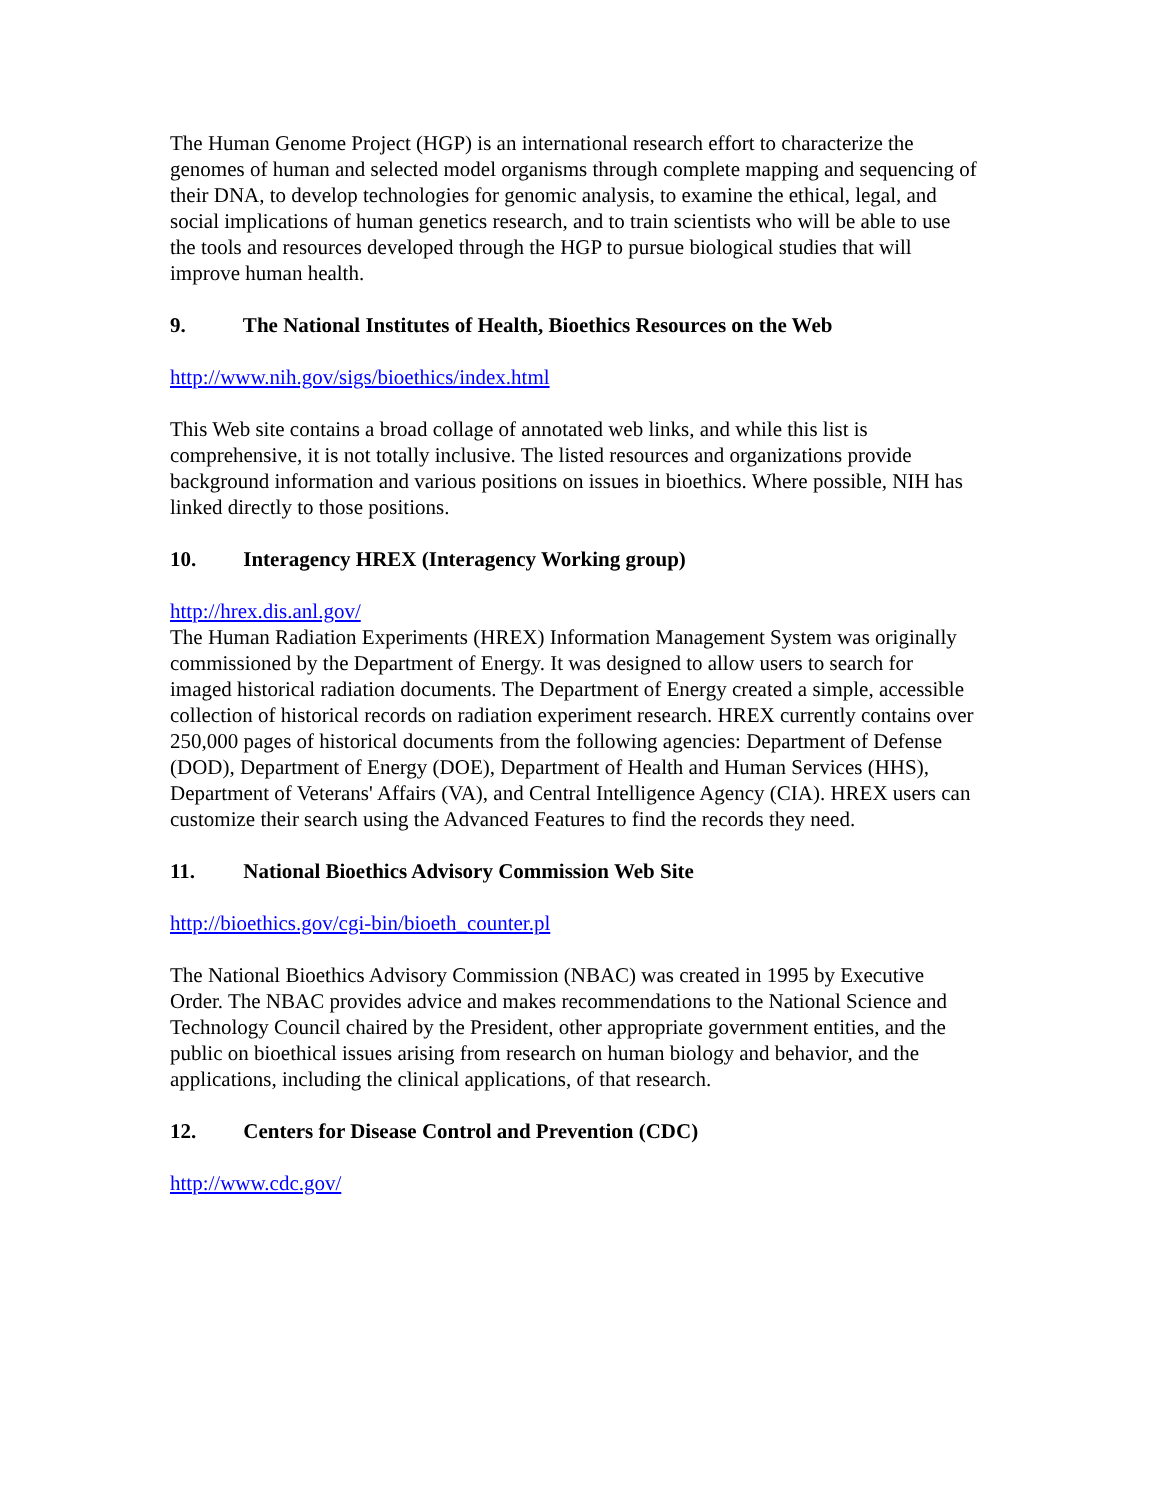The Human Genome Project (HGP) is an international research effort to characterize the genomes of human and selected model organisms through complete mapping and sequencing of their DNA, to develop technologies for genomic analysis, to examine the ethical, legal, and social implications of human genetics research, and to train scientists who will be able to use the tools and resources developed through the HGP to pursue biological studies that will improve human health.
9. The National Institutes of Health, Bioethics Resources on the Web
http://www.nih.gov/sigs/bioethics/index.html
This Web site contains a broad collage of annotated web links, and while this list is comprehensive, it is not totally inclusive. The listed resources and organizations provide background information and various positions on issues in bioethics. Where possible, NIH has linked directly to those positions.
10. Interagency HREX (Interagency Working group)
http://hrex.dis.anl.gov/
The Human Radiation Experiments (HREX) Information Management System was originally commissioned by the Department of Energy. It was designed to allow users to search for imaged historical radiation documents. The Department of Energy created a simple, accessible collection of historical records on radiation experiment research. HREX currently contains over 250,000 pages of historical documents from the following agencies: Department of Defense (DOD), Department of Energy (DOE), Department of Health and Human Services (HHS), Department of Veterans' Affairs (VA), and Central Intelligence Agency (CIA). HREX users can customize their search using the Advanced Features to find the records they need.
11. National Bioethics Advisory Commission Web Site
http://bioethics.gov/cgi-bin/bioeth_counter.pl
The National Bioethics Advisory Commission (NBAC) was created in 1995 by Executive Order. The NBAC provides advice and makes recommendations to the National Science and Technology Council chaired by the President, other appropriate government entities, and the public on bioethical issues arising from research on human biology and behavior, and the applications, including the clinical applications, of that research.
12. Centers for Disease Control and Prevention (CDC)
http://www.cdc.gov/